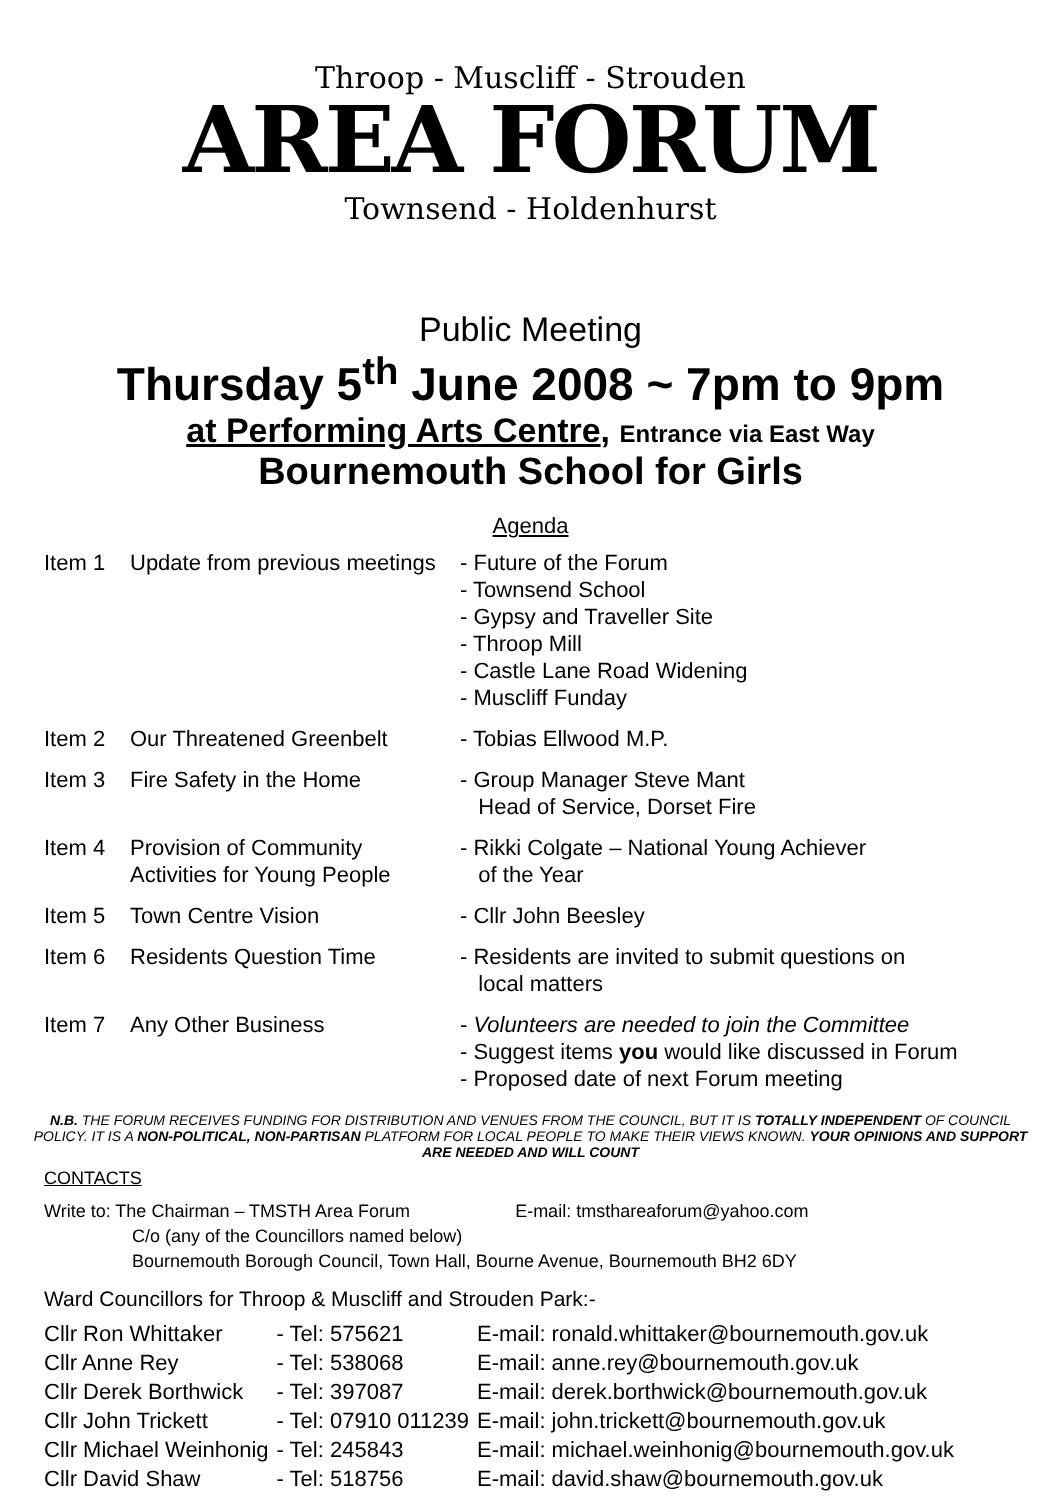Throop - Muscliff - Strouden
AREA FORUM
Townsend - Holdenhurst
Public Meeting
Thursday 5<sup>th</sup> June 2008 ~ 7pm to 9pm
at Performing Arts Centre, Entrance via East Way
Bournemouth School for Girls
Agenda
| Item 1 | Update from previous meetings | - Future of the Forum - Townsend School - Gypsy and Traveller Site - Throop Mill - Castle Lane Road Widening - Muscliff Funday |
| Item 2 | Our Threatened Greenbelt | - Tobias Ellwood M.P. |
| Item 3 | Fire Safety in the Home | - Group Manager Steve Mant Head of Service, Dorset Fire |
| Item 4 | Provision of Community Activities for Young People | - Rikki Colgate – National Young Achiever of the Year |
| Item 5 | Town Centre Vision | - Cllr John Beesley |
| Item 6 | Residents Question Time | - Residents are invited to submit questions on local matters |
| Item 7 | Any Other Business | - Volunteers are needed to join the Committee - Suggest items you would like discussed in Forum - Proposed date of next Forum meeting |
N.B. THE FORUM RECEIVES FUNDING FOR DISTRIBUTION AND VENUES FROM THE COUNCIL, BUT IT IS TOTALLY INDEPENDENT OF COUNCIL POLICY. IT IS A NON-POLITICAL, NON-PARTISAN PLATFORM FOR LOCAL PEOPLE TO MAKE THEIR VIEWS KNOWN. YOUR OPINIONS AND SUPPORT ARE NEEDED AND WILL COUNT
CONTACTS
Write to: The Chairman – TMSTH Area Forum E-mail: tmsthareaforum@yahoo.com
C/o (any of the Councillors named below)
Bournemouth Borough Council, Town Hall, Bourne Avenue, Bournemouth BH2 6DY
Ward Councillors for Throop & Muscliff and Strouden Park:-
| Cllr Ron Whittaker | - Tel: 575621 | E-mail: ronald.whittaker@bournemouth.gov.uk |
| Cllr Anne Rey | - Tel: 538068 | E-mail: anne.rey@bournemouth.gov.uk |
| Cllr Derek Borthwick | - Tel: 397087 | E-mail: derek.borthwick@bournemouth.gov.uk |
| Cllr John Trickett | - Tel: 07910 011239 | E-mail: john.trickett@bournemouth.gov.uk |
| Cllr Michael Weinhonig | - Tel: 245843 | E-mail: michael.weinhonig@bournemouth.gov.uk |
| Cllr David Shaw | - Tel: 518756 | E-mail: david.shaw@bournemouth.gov.uk |